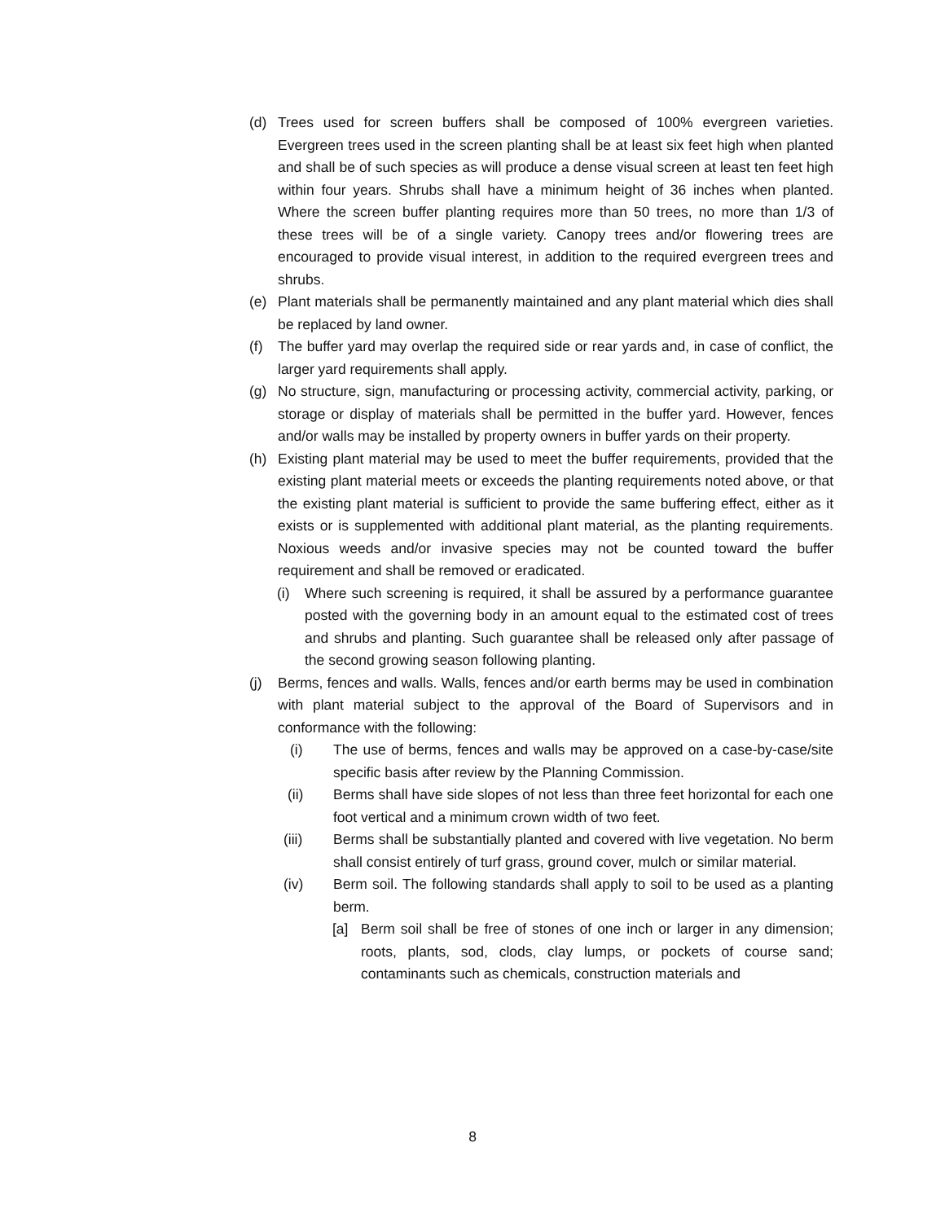(d) Trees used for screen buffers shall be composed of 100% evergreen varieties. Evergreen trees used in the screen planting shall be at least six feet high when planted and shall be of such species as will produce a dense visual screen at least ten feet high within four years. Shrubs shall have a minimum height of 36 inches when planted. Where the screen buffer planting requires more than 50 trees, no more than 1/3 of these trees will be of a single variety. Canopy trees and/or flowering trees are encouraged to provide visual interest, in addition to the required evergreen trees and shrubs.
(e) Plant materials shall be permanently maintained and any plant material which dies shall be replaced by land owner.
(f) The buffer yard may overlap the required side or rear yards and, in case of conflict, the larger yard requirements shall apply.
(g) No structure, sign, manufacturing or processing activity, commercial activity, parking, or storage or display of materials shall be permitted in the buffer yard. However, fences and/or walls may be installed by property owners in buffer yards on their property.
(h) Existing plant material may be used to meet the buffer requirements, provided that the existing plant material meets or exceeds the planting requirements noted above, or that the existing plant material is sufficient to provide the same buffering effect, either as it exists or is supplemented with additional plant material, as the planting requirements. Noxious weeds and/or invasive species may not be counted toward the buffer requirement and shall be removed or eradicated.
(i) Where such screening is required, it shall be assured by a performance guarantee posted with the governing body in an amount equal to the estimated cost of trees and shrubs and planting. Such guarantee shall be released only after passage of the second growing season following planting.
(j) Berms, fences and walls. Walls, fences and/or earth berms may be used in combination with plant material subject to the approval of the Board of Supervisors and in conformance with the following:
(i) The use of berms, fences and walls may be approved on a case-by-case/site specific basis after review by the Planning Commission.
(ii) Berms shall have side slopes of not less than three feet horizontal for each one foot vertical and a minimum crown width of two feet.
(iii) Berms shall be substantially planted and covered with live vegetation. No berm shall consist entirely of turf grass, ground cover, mulch or similar material.
(iv) Berm soil. The following standards shall apply to soil to be used as a planting berm.
[a] Berm soil shall be free of stones of one inch or larger in any dimension; roots, plants, sod, clods, clay lumps, or pockets of course sand; contaminants such as chemicals, construction materials and
8